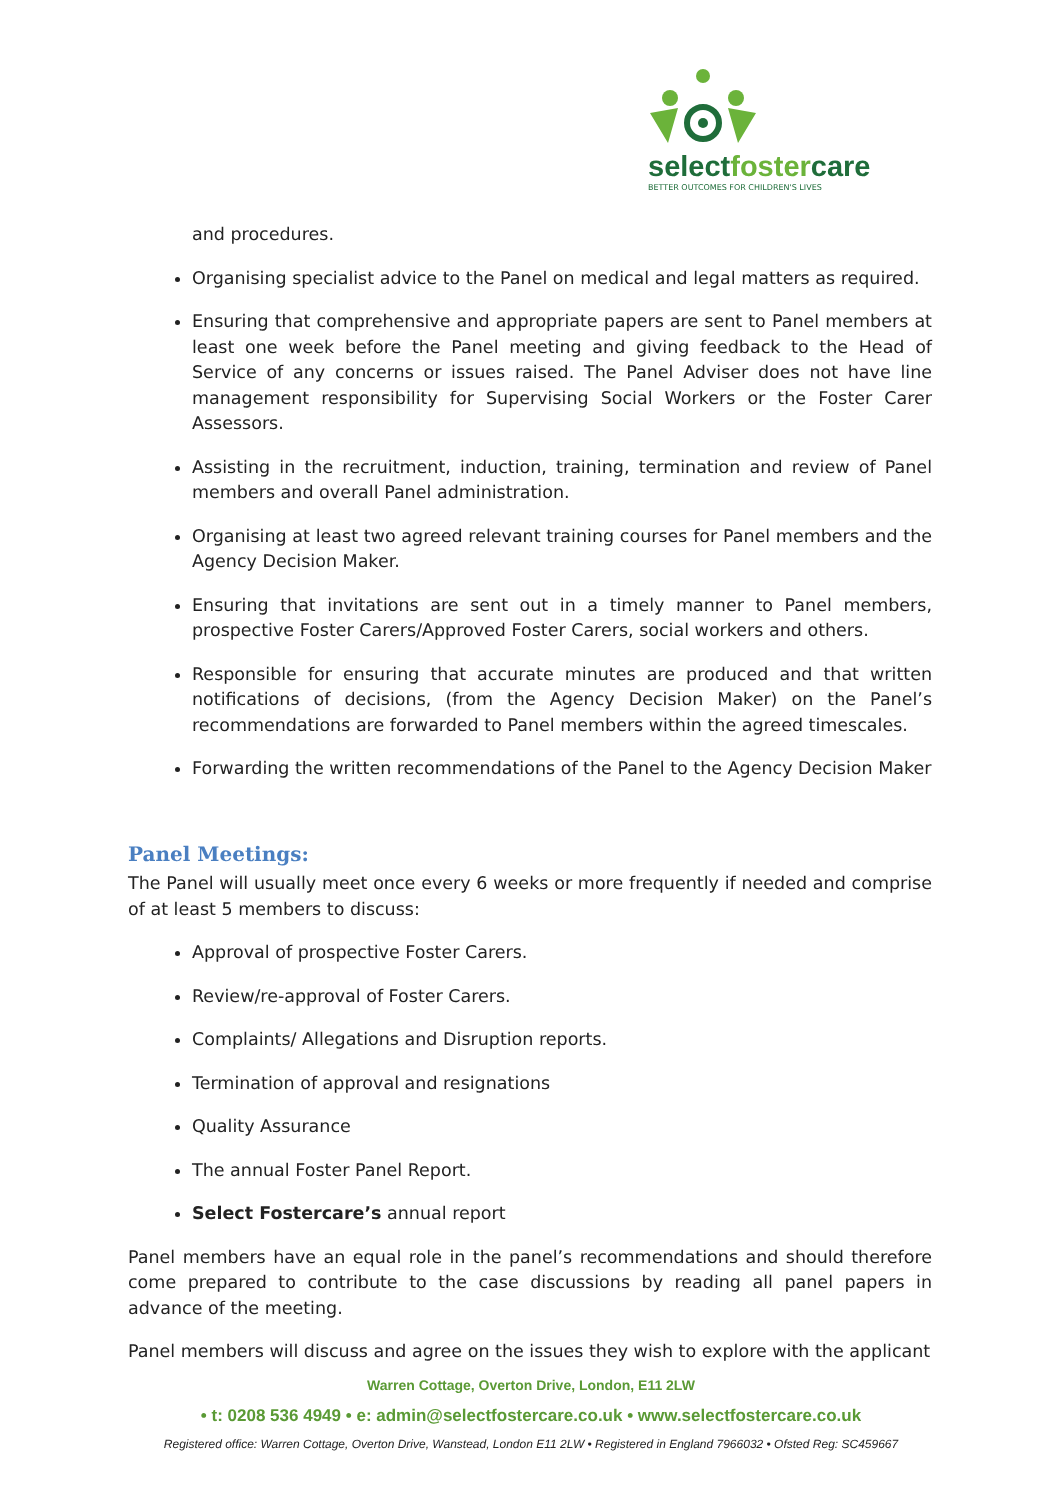selectfostercare
BETTER OUTCOMES FOR CHILDREN'S LIVES
and procedures.
Organising specialist advice to the Panel on medical and legal matters as required.
Ensuring that comprehensive and appropriate papers are sent to Panel members at least one week before the Panel meeting and giving feedback to the Head of Service of any concerns or issues raised. The Panel Adviser does not have line management responsibility for Supervising Social Workers or the Foster Carer Assessors.
Assisting in the recruitment, induction, training, termination and review of Panel members and overall Panel administration.
Organising at least two agreed relevant training courses for Panel members and the Agency Decision Maker.
Ensuring that invitations are sent out in a timely manner to Panel members, prospective Foster Carers/Approved Foster Carers, social workers and others.
Responsible for ensuring that accurate minutes are produced and that written notifications of decisions, (from the Agency Decision Maker) on the Panel’s recommendations are forwarded to Panel members within the agreed timescales.
Forwarding the written recommendations of the Panel to the Agency Decision Maker
Panel Meetings:
The Panel will usually meet once every 6 weeks or more frequently if needed and comprise of at least 5 members to discuss:
Approval of prospective Foster Carers.
Review/re-approval of Foster Carers.
Complaints/ Allegations and Disruption reports.
Termination of approval and resignations
Quality Assurance
The annual Foster Panel Report.
Select Fostercare’s annual report
Panel members have an equal role in the panel’s recommendations and should therefore come prepared to contribute to the case discussions by reading all panel papers in advance of the meeting.
Panel members will discuss and agree on the issues they wish to explore with the applicant
Warren Cottage, Overton Drive, London, E11 2LW
• t: 0208 536 4949 • e: admin@selectfostercare.co.uk • www.selectfostercare.co.uk
Registered office: Warren Cottage, Overton Drive, Wanstead, London E11 2LW • Registered in England 7966032 • Ofsted Reg: SC459667